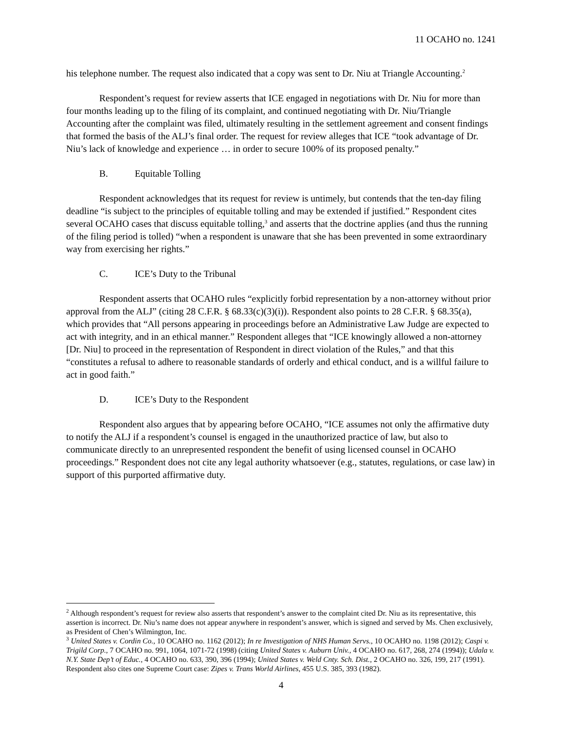11 OCAHO no. 1241
his telephone number. The request also indicated that a copy was sent to Dr. Niu at Triangle Accounting.<sup>2</sup>
Respondent’s request for review asserts that ICE engaged in negotiations with Dr. Niu for more than four months leading up to the filing of its complaint, and continued negotiating with Dr. Niu/Triangle Accounting after the complaint was filed, ultimately resulting in the settlement agreement and consent findings that formed the basis of the ALJ’s final order. The request for review alleges that ICE “took advantage of Dr. Niu’s lack of knowledge and experience … in order to secure 100% of its proposed penalty.”
B. Equitable Tolling
Respondent acknowledges that its request for review is untimely, but contends that the ten-day filing deadline “is subject to the principles of equitable tolling and may be extended if justified.” Respondent cites several OCAHO cases that discuss equitable tolling,<sup>3</sup> and asserts that the doctrine applies (and thus the running of the filing period is tolled) “when a respondent is unaware that she has been prevented in some extraordinary way from exercising her rights.”
C. ICE’s Duty to the Tribunal
Respondent asserts that OCAHO rules “explicitly forbid representation by a non-attorney without prior approval from the ALJ” (citing 28 C.F.R. § 68.33(c)(3)(i)). Respondent also points to 28 C.F.R. § 68.35(a), which provides that “All persons appearing in proceedings before an Administrative Law Judge are expected to act with integrity, and in an ethical manner.” Respondent alleges that “ICE knowingly allowed a non-attorney [Dr. Niu] to proceed in the representation of Respondent in direct violation of the Rules,” and that this “constitutes a refusal to adhere to reasonable standards of orderly and ethical conduct, and is a willful failure to act in good faith.”
D. ICE’s Duty to the Respondent
Respondent also argues that by appearing before OCAHO, “ICE assumes not only the affirmative duty to notify the ALJ if a respondent’s counsel is engaged in the unauthorized practice of law, but also to communicate directly to an unrepresented respondent the benefit of using licensed counsel in OCAHO proceedings.” Respondent does not cite any legal authority whatsoever (e.g., statutes, regulations, or case law) in support of this purported affirmative duty.
<sup>2</sup> Although respondent’s request for review also asserts that respondent’s answer to the complaint cited Dr. Niu as its representative, this assertion is incorrect. Dr. Niu’s name does not appear anywhere in respondent’s answer, which is signed and served by Ms. Chen exclusively, as President of Chen’s Wilmington, Inc.
<sup>3</sup> United States v. Cordin Co., 10 OCAHO no. 1162 (2012); In re Investigation of NHS Human Servs., 10 OCAHO no. 1198 (2012); Caspi v. Trigild Corp., 7 OCAHO no. 991, 1064, 1071-72 (1998) (citing United States v. Auburn Univ., 4 OCAHO no. 617, 268, 274 (1994)); Udala v. N.Y. State Dep’t of Educ., 4 OCAHO no. 633, 390, 396 (1994); United States v. Weld Cnty. Sch. Dist., 2 OCAHO no. 326, 199, 217 (1991). Respondent also cites one Supreme Court case: Zipes v. Trans World Airlines, 455 U.S. 385, 393 (1982).
4